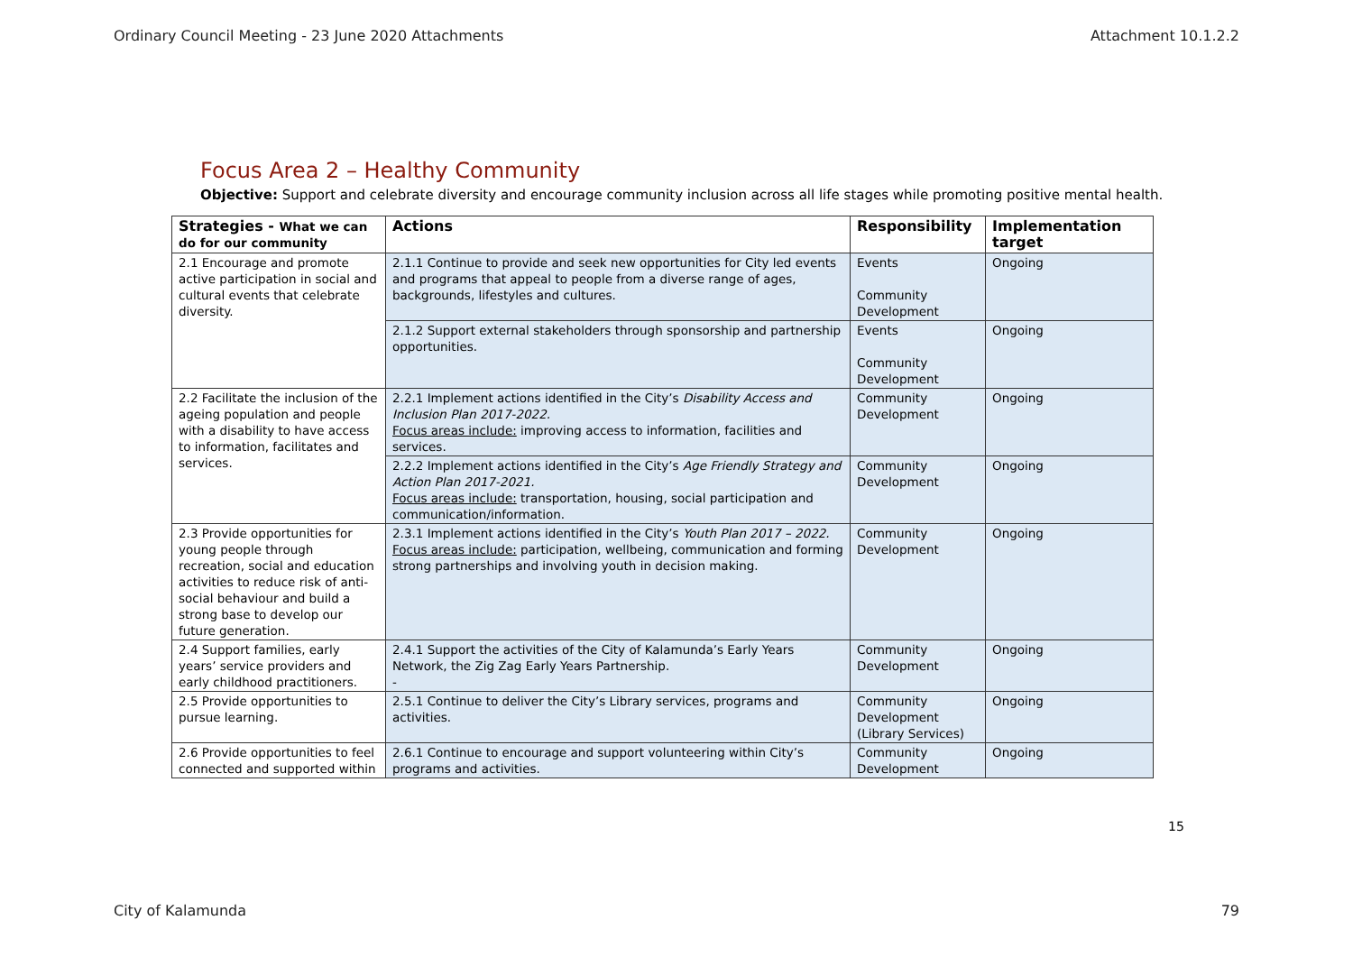Ordinary Council Meeting - 23 June 2020 Attachments Attachment 10.1.2.2
Focus Area 2 – Healthy Community
Objective: Support and celebrate diversity and encourage community inclusion across all life stages while promoting positive mental health.
| Strategies - What we can do for our community | Actions | Responsibility | Implementation target |
| --- | --- | --- | --- |
| 2.1 Encourage and promote active participation in social and cultural events that celebrate diversity. | 2.1.1 Continue to provide and seek new opportunities for City led events and programs that appeal to people from a diverse range of ages, backgrounds, lifestyles and cultures. | Events Community Development | Ongoing |
| | 2.1.2 Support external stakeholders through sponsorship and partnership opportunities. | Events Community Development | Ongoing |
| 2.2 Facilitate the inclusion of the ageing population and people with a disability to have access to information, facilitates and services. | 2.2.1 Implement actions identified in the City’s Disability Access and Inclusion Plan 2017-2022. Focus areas include: improving access to information, facilities and services. | Community Development | Ongoing |
| | 2.2.2 Implement actions identified in the City’s Age Friendly Strategy and Action Plan 2017-2021. Focus areas include: transportation, housing, social participation and communication/information. | Community Development | Ongoing |
| 2.3 Provide opportunities for young people through recreation, social and education activities to reduce risk of anti-social behaviour and build a strong base to develop our future generation. | 2.3.1 Implement actions identified in the City’s Youth Plan 2017 – 2022. Focus areas include: participation, wellbeing, communication and forming strong partnerships and involving youth in decision making. | Community Development | Ongoing |
| 2.4 Support families, early years’ service providers and early childhood practitioners. | 2.4.1 Support the activities of the City of Kalamunda’s Early Years Network, the Zig Zag Early Years Partnership. - | Community Development | Ongoing |
| 2.5 Provide opportunities to pursue learning. | 2.5.1 Continue to deliver the City’s Library services, programs and activities. | Community Development (Library Services) | Ongoing |
| 2.6 Provide opportunities to feel connected and supported within | 2.6.1 Continue to encourage and support volunteering within City’s programs and activities. | Community Development | Ongoing |
15
City of Kalamunda 79